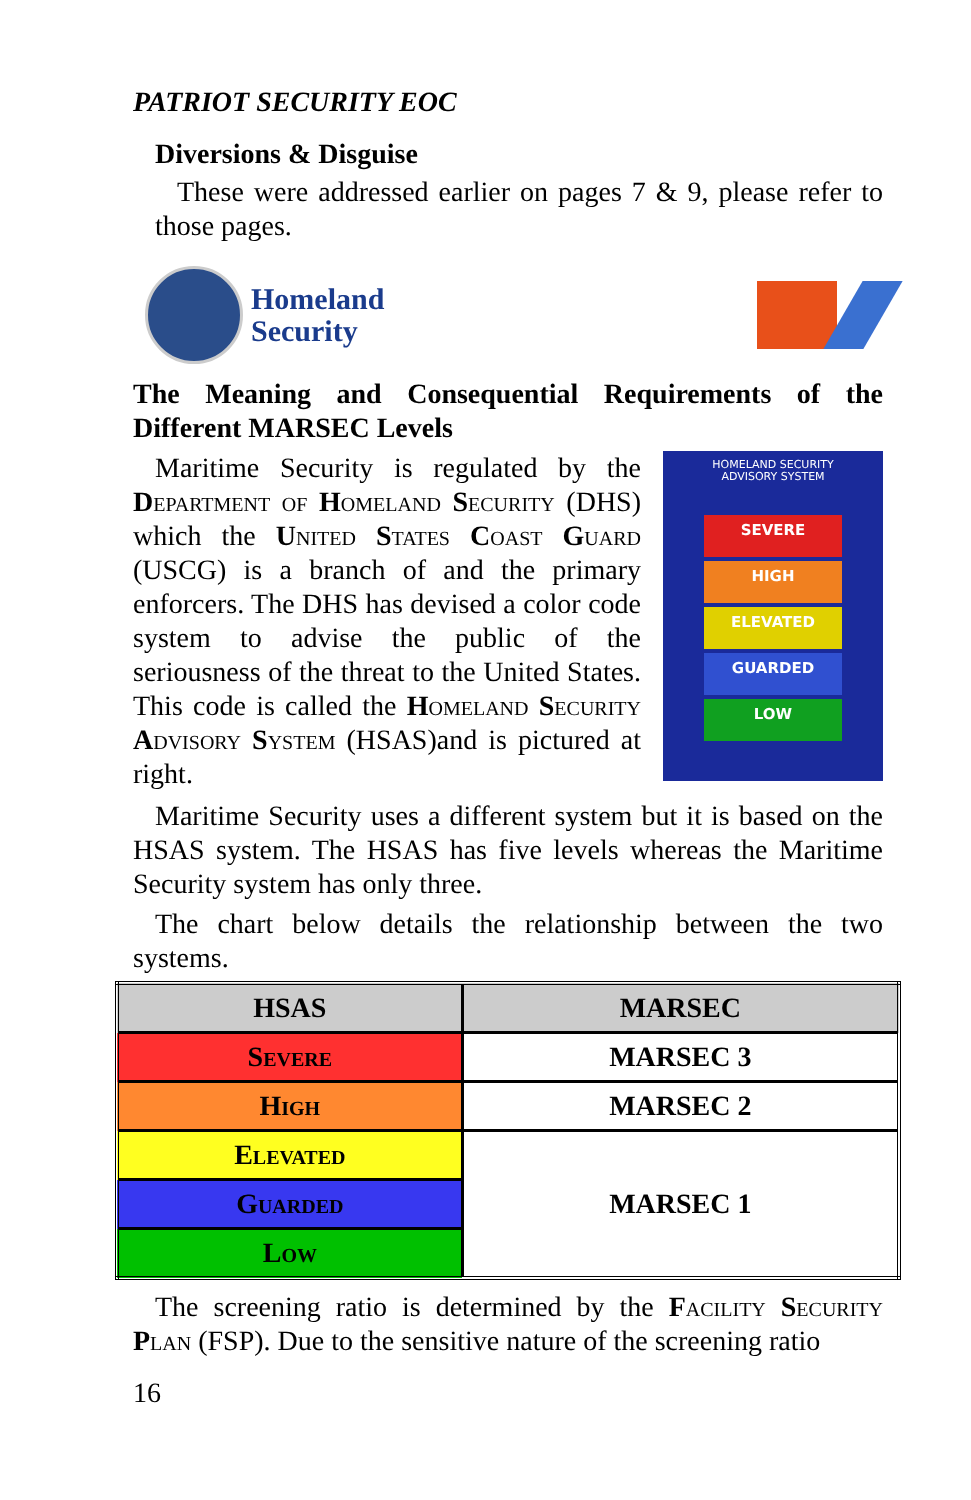PATRIOT SECURITY EOC
Diversions & Disguise
These were addressed earlier on pages 7 & 9, please refer to those pages.
Homeland
Security
The Meaning and Consequential Requirements of the Different MARSEC Levels
Maritime Security is regulated by the Department of Homeland Security (DHS) which the United States Coast Guard (USCG) is a branch of and the primary enforcers. The DHS has devised a color code system to advise the public of the seriousness of the threat to the United States. This code is called the Homeland Security Advisory System (HSAS)and is pictured at right.
HOMELAND SECURITY
ADVISORY SYSTEM
SEVERE
HIGH
ELEVATED
GUARDED
LOW
Maritime Security uses a different system but it is based on the HSAS system. The HSAS has five levels whereas the Maritime Security system has only three.
The chart below details the relationship between the two systems.
| HSAS | MARSEC |
| --- | --- |
| Severe | MARSEC 3 |
| High | MARSEC 2 |
| Elevated | MARSEC 1 |
| Guarded | |
| Low | |
The screening ratio is determined by the Facility Security Plan (FSP). Due to the sensitive nature of the screening ratio
16